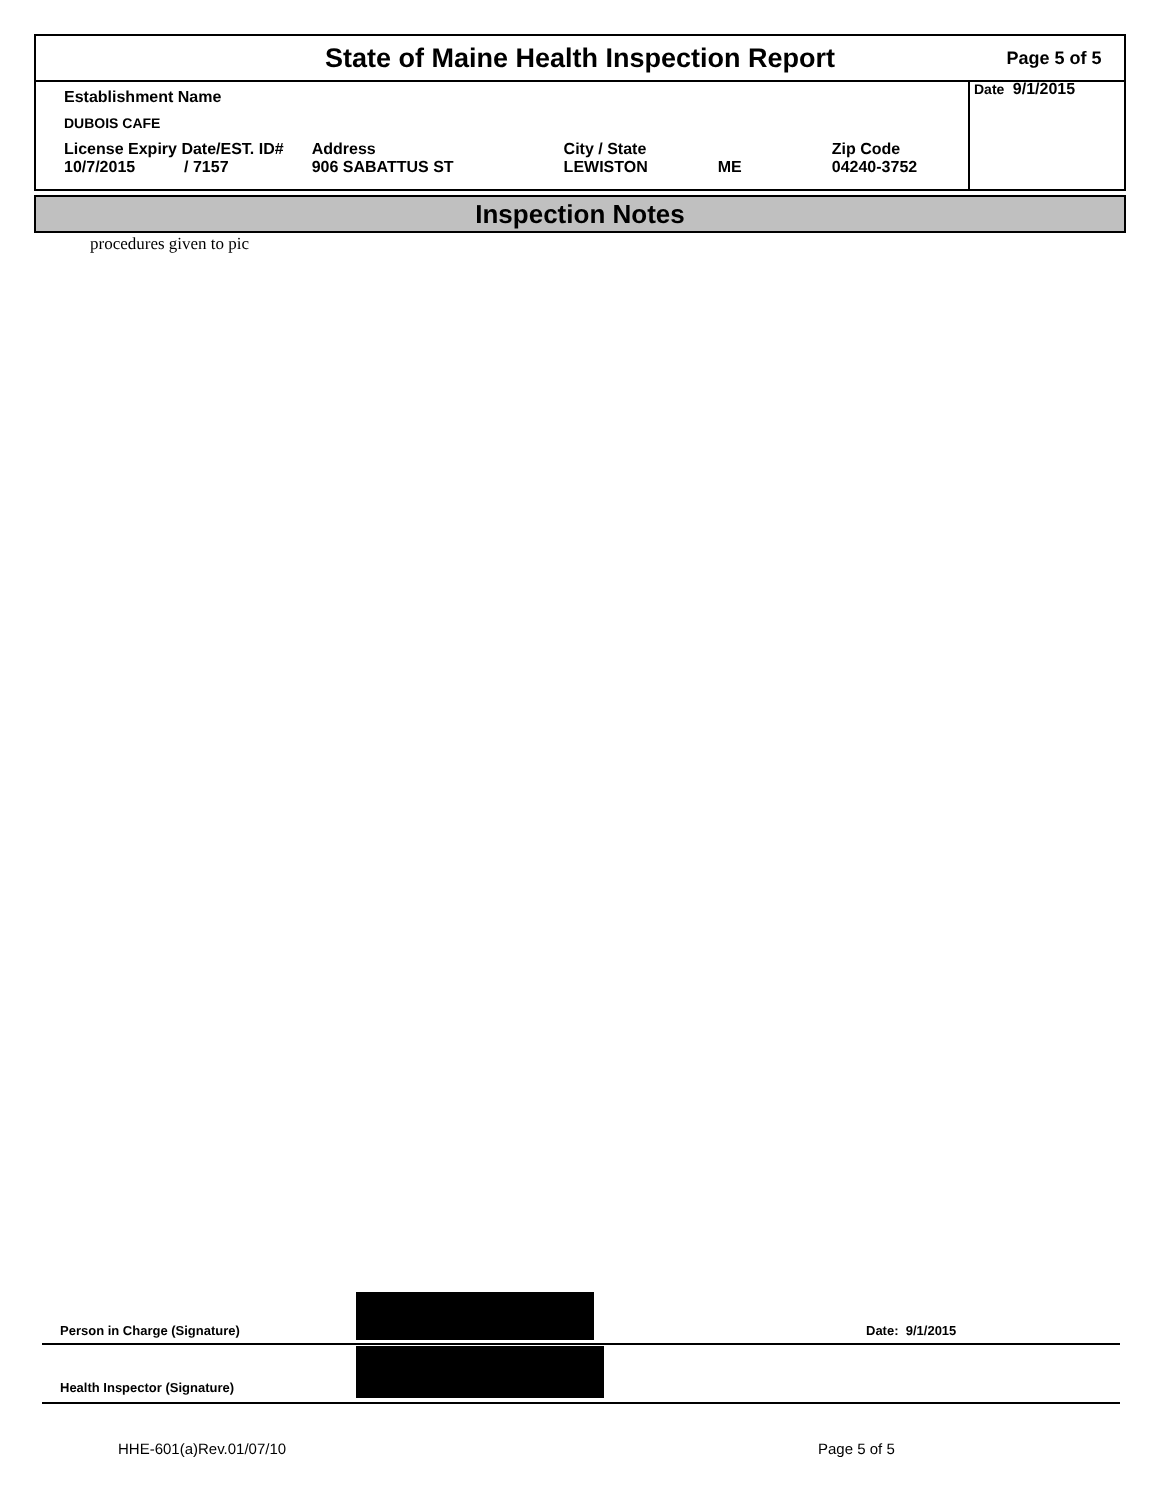State of Maine Health Inspection Report
Page 5 of 5
Date 9/1/2015
| Establishment Name | | | | |
| DUBOIS CAFE | | | | |
| License Expiry Date/EST. ID# 10/7/2015 / 7157 | Address 906 SABATTUS ST | City / State LEWISTON | ME | Zip Code 04240-3752 |
Inspection Notes
procedures given to pic
Person in Charge (Signature) Date: 9/1/2015
Health Inspector (Signature)
HHE-601(a)Rev.01/07/10 Page 5 of 5